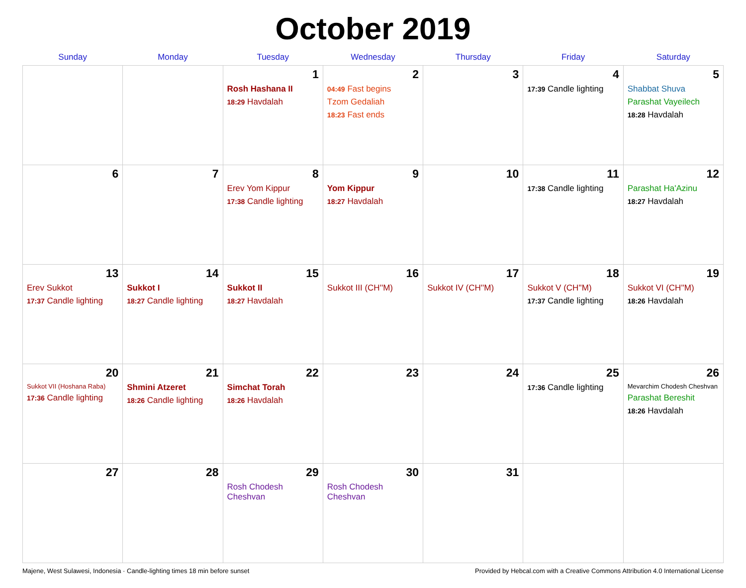October 2019
| Sunday | Monday | Tuesday | Wednesday | Thursday | Friday | Saturday |
| --- | --- | --- | --- | --- | --- | --- |
| | | 1 Rosh Hashana II 18:29 Havdalah | 2 04:49 Fast begins Tzom Gedaliah 18:23 Fast ends | 3 | 4 17:39 Candle lighting | 5 Shabbat Shuva Parashat Vayeilech 18:28 Havdalah |
| 6 | 7 | 8 Erev Yom Kippur 17:38 Candle lighting | 9 Yom Kippur 18:27 Havdalah | 10 | 11 17:38 Candle lighting | 12 Parashat Ha'Azinu 18:27 Havdalah |
| 13 Erev Sukkot 17:37 Candle lighting | 14 Sukkot I 18:27 Candle lighting | 15 Sukkot II 18:27 Havdalah | 16 Sukkot III (CH''M) | 17 Sukkot IV (CH''M) | 18 Sukkot V (CH''M) 17:37 Candle lighting | 19 Sukkot VI (CH''M) 18:26 Havdalah |
| 20 Sukkot VII (Hoshana Raba) 17:36 Candle lighting | 21 Shmini Atzeret 18:26 Candle lighting | 22 Simchat Torah 18:26 Havdalah | 23 | 24 | 25 17:36 Candle lighting | 26 Mevarchim Chodesh Cheshvan Parashat Bereshit 18:26 Havdalah |
| 27 | 28 | 29 Rosh Chodesh Cheshvan | 30 Rosh Chodesh Cheshvan | 31 | | |
Majene, West Sulawesi, Indonesia · Candle-lighting times 18 min before sunset Provided by Hebcal.com with a Creative Commons Attribution 4.0 International License